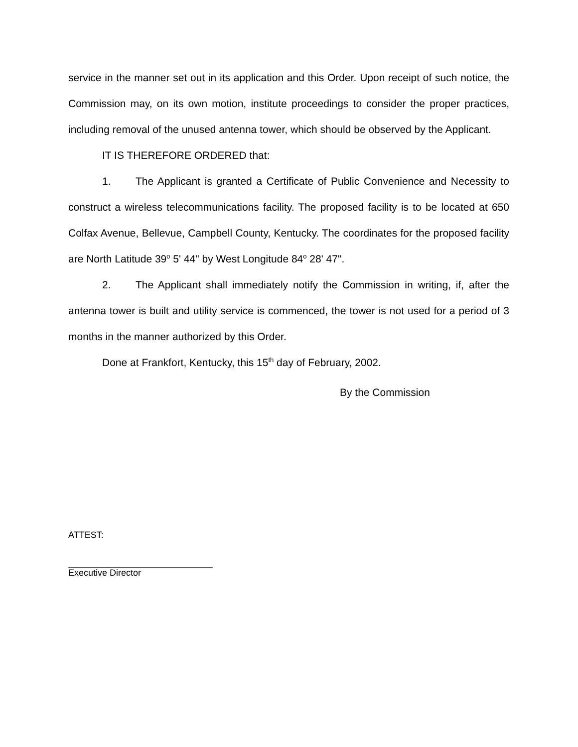service in the manner set out in its application and this Order. Upon receipt of such notice, the Commission may, on its own motion, institute proceedings to consider the proper practices, including removal of the unused antenna tower, which should be observed by the Applicant.
IT IS THEREFORE ORDERED that:
1. The Applicant is granted a Certificate of Public Convenience and Necessity to construct a wireless telecommunications facility. The proposed facility is to be located at 650 Colfax Avenue, Bellevue, Campbell County, Kentucky. The coordinates for the proposed facility are North Latitude 39<sup>o</sup> 5' 44" by West Longitude 84<sup>o</sup> 28' 47".
2. The Applicant shall immediately notify the Commission in writing, if, after the antenna tower is built and utility service is commenced, the tower is not used for a period of 3 months in the manner authorized by this Order.
Done at Frankfort, Kentucky, this 15<sup>th</sup> day of February, 2002.
By the Commission
ATTEST:
Executive Director